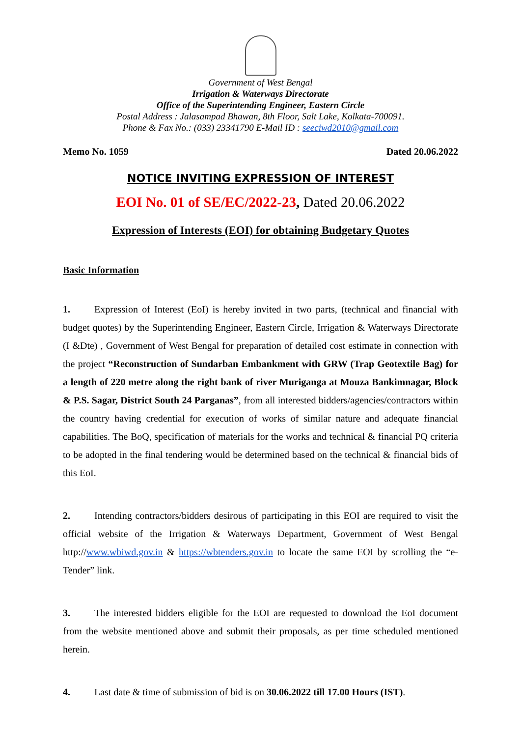Government of West Bengal
Irrigation & Waterways Directorate
Office of the Superintending Engineer, Eastern Circle
Postal Address : Jalasampad Bhawan, 8th Floor, Salt Lake, Kolkata-700091.
Phone & Fax No.: (033) 23341790 E-Mail ID : seeciwd2010@gmail.com
Memo No. 1059 Dated 20.06.2022
NOTICE INVITING EXPRESSION OF INTEREST
EOI No. 01 of SE/EC/2022-23, Dated 20.06.2022
Expression of Interests (EOI) for obtaining Budgetary Quotes
Basic Information
1. Expression of Interest (EoI) is hereby invited in two parts, (technical and financial with budget quotes) by the Superintending Engineer, Eastern Circle, Irrigation & Waterways Directorate (I &Dte) , Government of West Bengal for preparation of detailed cost estimate in connection with the project “Reconstruction of Sundarban Embankment with GRW (Trap Geotextile Bag) for a length of 220 metre along the right bank of river Muriganga at Mouza Bankimnagar, Block & P.S. Sagar, District South 24 Parganas”, from all interested bidders/agencies/contractors within the country having credential for execution of works of similar nature and adequate financial capabilities. The BoQ, specification of materials for the works and technical & financial PQ criteria to be adopted in the final tendering would be determined based on the technical & financial bids of this EoI.
2. Intending contractors/bidders desirous of participating in this EOI are required to visit the official website of the Irrigation & Waterways Department, Government of West Bengal http://www.wbiwd.gov.in & https://wbtenders.gov.in to locate the same EOI by scrolling the “e-Tender” link.
3. The interested bidders eligible for the EOI are requested to download the EoI document from the website mentioned above and submit their proposals, as per time scheduled mentioned herein.
4. Last date & time of submission of bid is on 30.06.2022 till 17.00 Hours (IST).